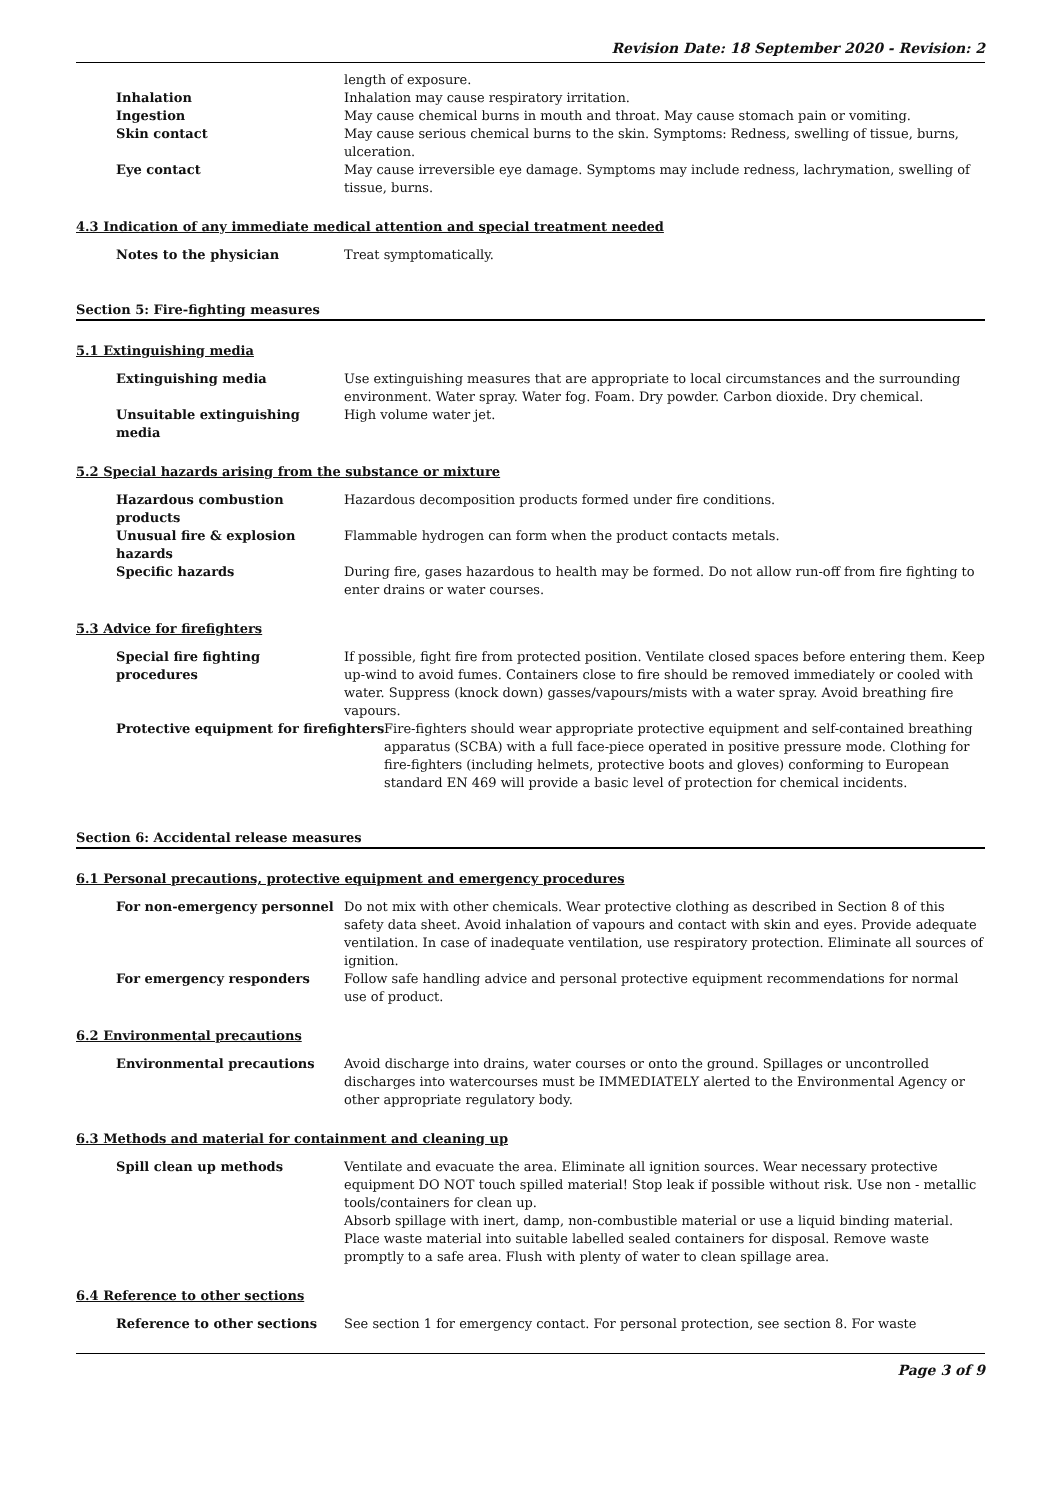Revision Date: 18 September 2020 - Revision: 2
length of exposure.
Inhalation Inhalation may cause respiratory irritation.
Ingestion May cause chemical burns in mouth and throat. May cause stomach pain or vomiting.
Skin contact May cause serious chemical burns to the skin. Symptoms: Redness, swelling of tissue, burns, ulceration.
Eye contact May cause irreversible eye damage. Symptoms may include redness, lachrymation, swelling of tissue, burns.
4.3 Indication of any immediate medical attention and special treatment needed
Notes to the physician Treat symptomatically.
Section 5: Fire-fighting measures
5.1 Extinguishing media
Extinguishing media Use extinguishing measures that are appropriate to local circumstances and the surrounding environment. Water spray. Water fog. Foam. Dry powder. Carbon dioxide. Dry chemical.
Unsuitable extinguishing media
High volume water jet.
5.2 Special hazards arising from the substance or mixture
Hazardous combustion products Hazardous decomposition products formed under fire conditions.
Unusual fire & explosion hazards
Flammable hydrogen can form when the product contacts metals.
Specific hazards During fire, gases hazardous to health may be formed. Do not allow run-off from fire fighting to enter drains or water courses.
5.3 Advice for firefighters
Special fire fighting procedures
If possible, fight fire from protected position. Ventilate closed spaces before entering them. Keep up-wind to avoid fumes. Containers close to fire should be removed immediately or cooled with water. Suppress (knock down) gasses/vapours/mists with a water spray. Avoid breathing fire vapours.
Protective equipment for firefighters Fire-fighters should wear appropriate protective equipment and self-contained breathing apparatus (SCBA) with a full face-piece operated in positive pressure mode. Clothing for fire-fighters (including helmets, protective boots and gloves) conforming to European standard EN 469 will provide a basic level of protection for chemical incidents.
Section 6: Accidental release measures
6.1 Personal precautions, protective equipment and emergency procedures
For non-emergency personnel Do not mix with other chemicals. Wear protective clothing as described in Section 8 of this safety data sheet. Avoid inhalation of vapours and contact with skin and eyes. Provide adequate ventilation. In case of inadequate ventilation, use respiratory protection. Eliminate all sources of ignition.
For emergency responders Follow safe handling advice and personal protective equipment recommendations for normal use of product.
6.2 Environmental precautions
Environmental precautions Avoid discharge into drains, water courses or onto the ground. Spillages or uncontrolled discharges into watercourses must be IMMEDIATELY alerted to the Environmental Agency or other appropriate regulatory body.
6.3 Methods and material for containment and cleaning up
Spill clean up methods Ventilate and evacuate the area. Eliminate all ignition sources. Wear necessary protective equipment DO NOT touch spilled material! Stop leak if possible without risk. Use non - metallic tools/containers for clean up.
Absorb spillage with inert, damp, non-combustible material or use a liquid binding material. Place waste material into suitable labelled sealed containers for disposal. Remove waste promptly to a safe area. Flush with plenty of water to clean spillage area.
6.4 Reference to other sections
Reference to other sections See section 1 for emergency contact. For personal protection, see section 8. For waste
Page 3 of 9